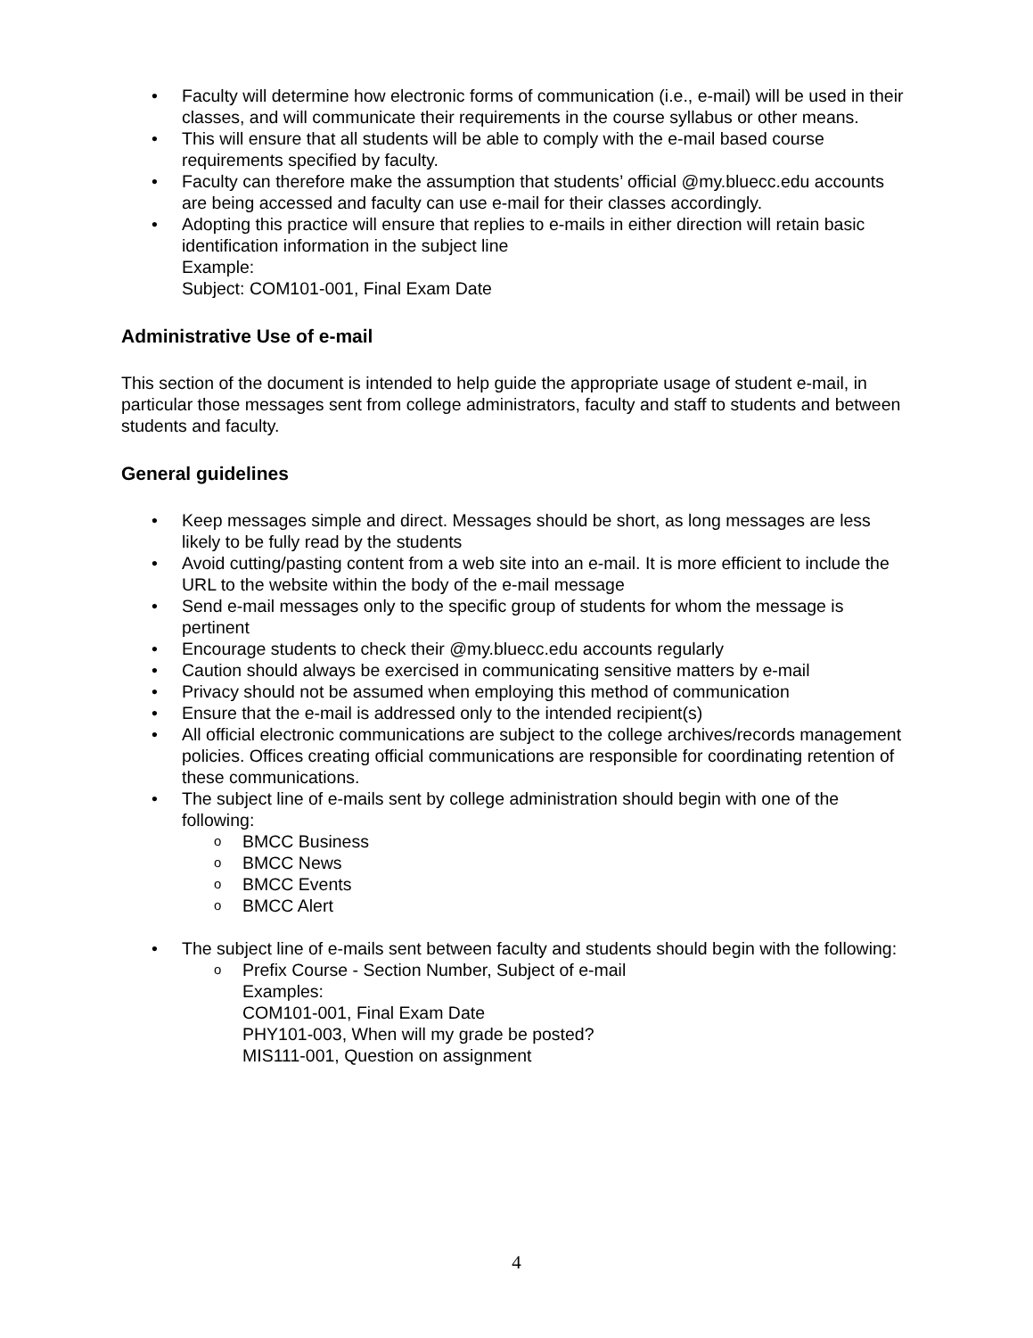Faculty will determine how electronic forms of communication (i.e., e-mail) will be used in their classes, and will communicate their requirements in the course syllabus or other means.
This will ensure that all students will be able to comply with the e-mail based course requirements specified by faculty.
Faculty can therefore make the assumption that students’ official @my.bluecc.edu accounts are being accessed and faculty can use e-mail for their classes accordingly.
Adopting this practice will ensure that replies to e-mails in either direction will retain basic identification information in the subject line
Example:
Subject: COM101-001, Final Exam Date
Administrative Use of e-mail
This section of the document is intended to help guide the appropriate usage of student e-mail, in particular those messages sent from college administrators, faculty and staff to students and between students and faculty.
General guidelines
Keep messages simple and direct. Messages should be short, as long messages are less likely to be fully read by the students
Avoid cutting/pasting content from a web site into an e-mail. It is more efficient to include the URL to the website within the body of the e-mail message
Send e-mail messages only to the specific group of students for whom the message is pertinent
Encourage students to check their @my.bluecc.edu accounts regularly
Caution should always be exercised in communicating sensitive matters by e-mail
Privacy should not be assumed when employing this method of communication
Ensure that the e-mail is addressed only to the intended recipient(s)
All official electronic communications are subject to the college archives/records management policies. Offices creating official communications are responsible for coordinating retention of these communications.
The subject line of e-mails sent by college administration should begin with one of the following:
BMCC Business
BMCC News
BMCC Events
BMCC Alert
The subject line of e-mails sent between faculty and students should begin with the following:
Prefix Course - Section Number, Subject of e-mail
Examples:
COM101-001, Final Exam Date
PHY101-003, When will my grade be posted?
MIS111-001, Question on assignment
4